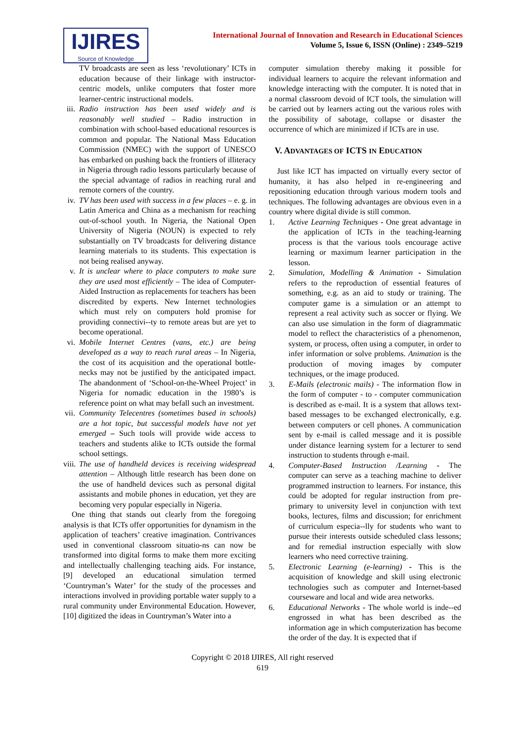IJIRES
Source of Knowledge
International Journal of Innovation and Research in Educational Sciences
Volume 5, Issue 6, ISSN (Online) : 2349–5219
TV broadcasts are seen as less ‘revolutionary’ ICTs in education because of their linkage with instructor-centric models, unlike computers that foster more learner-centric instructional models.
iii. Radio instruction has been used widely and is reasonably well studied – Radio instruction in combination with school-based educational resources is common and popular. The National Mass Education Commission (NMEC) with the support of UNESCO has embarked on pushing back the frontiers of illiteracy in Nigeria through radio lessons particularly because of the special advantage of radios in reaching rural and remote corners of the country.
iv. TV has been used with success in a few places – e. g. in Latin America and China as a mechanism for reaching out-of-school youth. In Nigeria, the National Open University of Nigeria (NOUN) is expected to rely substantially on TV broadcasts for delivering distance learning materials to its students. This expectation is not being realised anyway.
v. It is unclear where to place computers to make sure they are used most efficiently – The idea of Computer-Aided Instruction as replacements for teachers has been discredited by experts. New Internet technologies which must rely on computers hold promise for providing connectivi--ty to remote areas but are yet to become operational.
vi. Mobile Internet Centres (vans, etc.) are being developed as a way to reach rural areas – In Nigeria, the cost of its acquisition and the operational bottle-necks may not be justified by the anticipated impact. The abandonment of ‘School-on-the-Wheel Project’ in Nigeria for nomadic education in the 1980’s is reference point on what may befall such an investment.
vii. Community Telecentres (sometimes based in schools) are a hot topic, but successful models have not yet emerged – Such tools will provide wide access to teachers and students alike to ICTs outside the formal school settings.
viii. The use of handheld devices is receiving widespread attention – Although little research has been done on the use of handheld devices such as personal digital assistants and mobile phones in education, yet they are becoming very popular especially in Nigeria.
One thing that stands out clearly from the foregoing analysis is that ICTs offer opportunities for dynamism in the application of teachers’ creative imagination. Contrivances used in conventional classroom situatio-ns can now be transformed into digital forms to make them more exciting and intellectually challenging teaching aids. For instance, [9] developed an educational simulation termed ‘Countryman’s Water’ for the study of the processes and interactions involved in providing portable water supply to a rural community under Environmental Education. However, [10] digitized the ideas in Countryman’s Water into a
computer simulation thereby making it possible for individual learners to acquire the relevant information and knowledge interacting with the computer. It is noted that in a normal classroom devoid of ICT tools, the simulation will be carried out by learners acting out the various roles with the possibility of sabotage, collapse or disaster the occurrence of which are minimized if ICTs are in use.
V. ADVANTAGES OF ICTS IN EDUCATION
Just like ICT has impacted on virtually every sector of humanity, it has also helped in re-engineering and repositioning education through various modern tools and techniques. The following advantages are obvious even in a country where digital divide is still common.
1. Active Learning Techniques - One great advantage in the application of ICTs in the teaching-learning process is that the various tools encourage active learning or maximum learner participation in the lesson.
2. Simulation, Modelling & Animation - Simulation refers to the reproduction of essential features of something, e.g. as an aid to study or training. The computer game is a simulation or an attempt to represent a real activity such as soccer or flying. We can also use simulation in the form of diagrammatic model to reflect the characteristics of a phenomenon, system, or process, often using a computer, in order to infer information or solve problems. Animation is the production of moving images by computer techniques, or the image produced.
3. E-Mails (electronic mails) - The information flow in the form of computer - to - computer communication is described as e-mail. It is a system that allows text-based messages to be exchanged electronically, e.g. between computers or cell phones. A communication sent by e-mail is called message and it is possible under distance learning system for a lecturer to send instruction to students through e-mail.
4. Computer-Based Instruction /Learning - The computer can serve as a teaching machine to deliver programmed instruction to learners. For instance, this could be adopted for regular instruction from pre-primary to university level in conjunction with text books, lectures, films and discussion; for enrichment of curriculum especia--lly for students who want to pursue their interests outside scheduled class lessons; and for remedial instruction especially with slow learners who need corrective training.
5. Electronic Learning (e-learning) - This is the acquisition of knowledge and skill using electronic technologies such as computer and Internet-based courseware and local and wide area networks.
6. Educational Networks - The whole world is inde--ed engrossed in what has been described as the information age in which computerization has become the order of the day. It is expected that if
Copyright © 2018 IJIRES, All right reserved
619